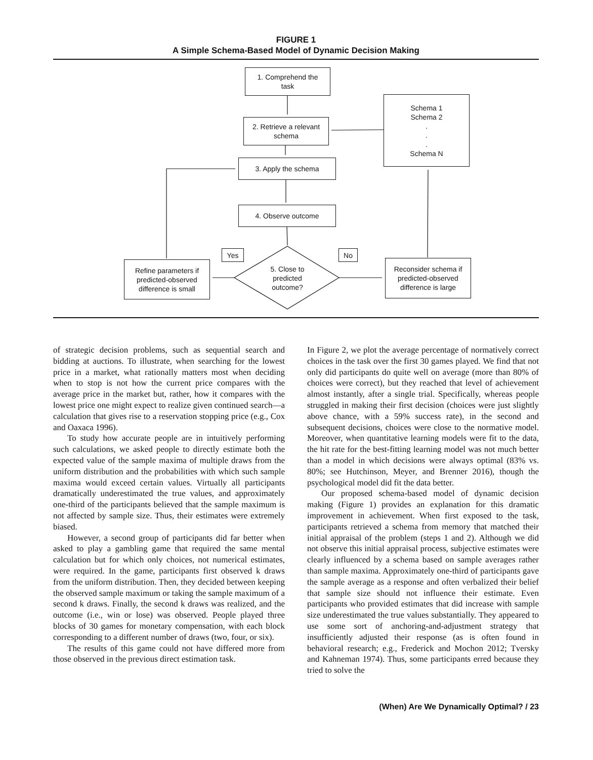FIGURE 1
A Simple Schema-Based Model of Dynamic Decision Making
1. Comprehend the
task
2. Retrieve a relevant
schema
3. Apply the schema
4. Observe outcome
Schema 1
Schema 2
.
.
.
Schema N
Yes No
Refine parameters if
predicted-observed
difference is small
Reconsider schema if
predicted-observed
difference is large
5. Close to
predicted
outcome?
of strategic decision problems, such as sequential search and bidding at auctions. To illustrate, when searching for the lowest price in a market, what rationally matters most when deciding when to stop is not how the current price compares with the average price in the market but, rather, how it compares with the lowest price one might expect to realize given continued search—a calculation that gives rise to a reservation stopping price (e.g., Cox and Oaxaca 1996).
To study how accurate people are in intuitively performing such calculations, we asked people to directly estimate both the expected value of the sample maxima of multiple draws from the uniform distribution and the probabilities with which such sample maxima would exceed certain values. Virtually all participants dramatically underestimated the true values, and approximately one-third of the participants believed that the sample maximum is not affected by sample size. Thus, their estimates were extremely biased.
However, a second group of participants did far better when asked to play a gambling game that required the same mental calculation but for which only choices, not numerical estimates, were required. In the game, participants first observed k draws from the uniform distribution. Then, they decided between keeping the observed sample maximum or taking the sample maximum of a second k draws. Finally, the second k draws was realized, and the outcome (i.e., win or lose) was observed. People played three blocks of 30 games for monetary compensation, with each block corresponding to a different number of draws (two, four, or six).
The results of this game could not have differed more from those observed in the previous direct estimation task.
In Figure 2, we plot the average percentage of normatively correct choices in the task over the first 30 games played. We find that not only did participants do quite well on average (more than 80% of choices were correct), but they reached that level of achievement almost instantly, after a single trial. Specifically, whereas people struggled in making their first decision (choices were just slightly above chance, with a 59% success rate), in the second and subsequent decisions, choices were close to the normative model. Moreover, when quantitative learning models were fit to the data, the hit rate for the best-fitting learning model was not much better than a model in which decisions were always optimal (83% vs. 80%; see Hutchinson, Meyer, and Brenner 2016), though the psychological model did fit the data better.
Our proposed schema-based model of dynamic decision making (Figure 1) provides an explanation for this dramatic improvement in achievement. When first exposed to the task, participants retrieved a schema from memory that matched their initial appraisal of the problem (steps 1 and 2). Although we did not observe this initial appraisal process, subjective estimates were clearly influenced by a schema based on sample averages rather than sample maxima. Approximately one-third of participants gave the sample average as a response and often verbalized their belief that sample size should not influence their estimate. Even participants who provided estimates that did increase with sample size underestimated the true values substantially. They appeared to use some sort of anchoring-and-adjustment strategy that insufficiently adjusted their response (as is often found in behavioral research; e.g., Frederick and Mochon 2012; Tversky and Kahneman 1974). Thus, some participants erred because they tried to solve the
(When) Are We Dynamically Optimal? / 23